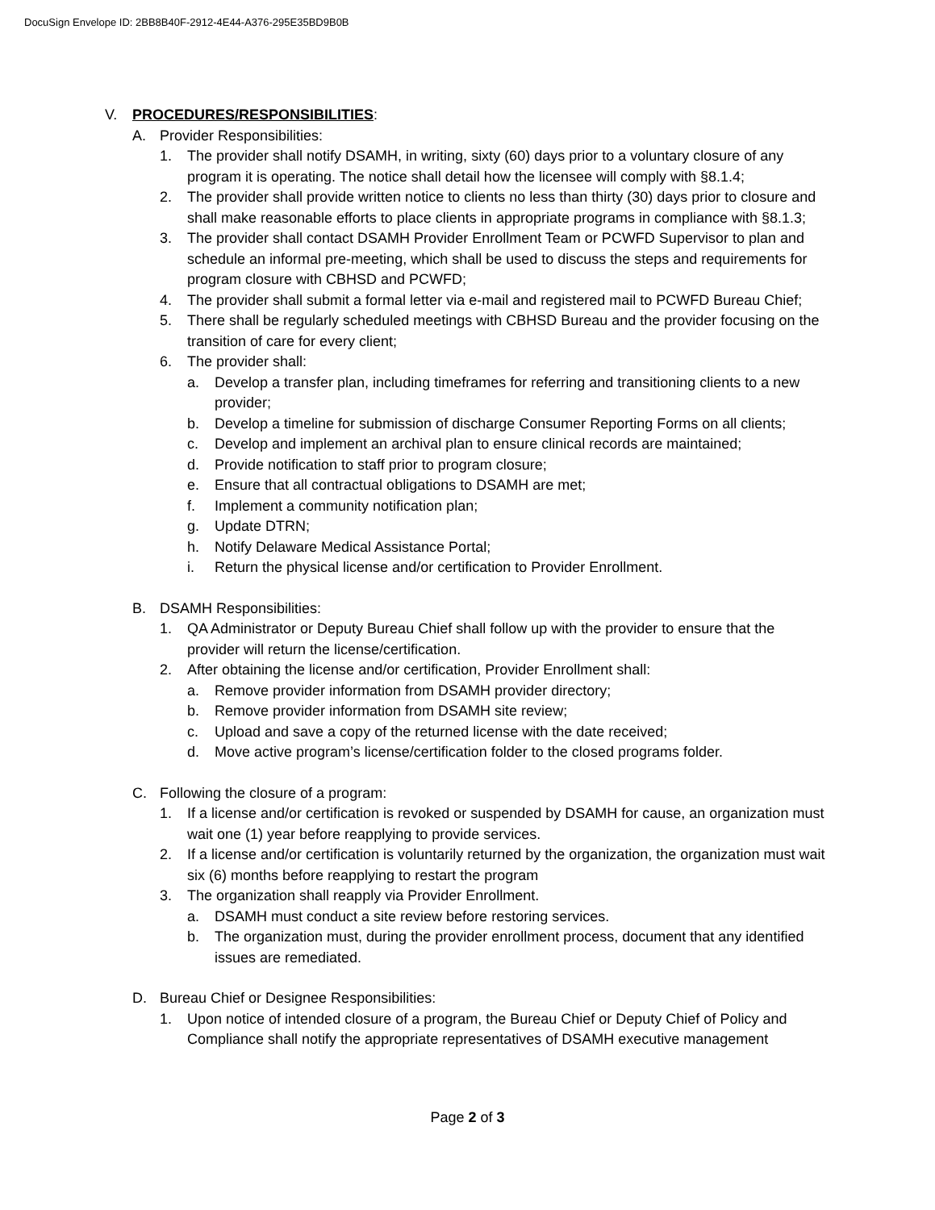DocuSign Envelope ID: 2BB8B40F-2912-4E44-A376-295E35BD9B0B
V. PROCEDURES/RESPONSIBILITIES:
A. Provider Responsibilities:
1. The provider shall notify DSAMH, in writing, sixty (60) days prior to a voluntary closure of any program it is operating. The notice shall detail how the licensee will comply with §8.1.4;
2. The provider shall provide written notice to clients no less than thirty (30) days prior to closure and shall make reasonable efforts to place clients in appropriate programs in compliance with §8.1.3;
3. The provider shall contact DSAMH Provider Enrollment Team or PCWFD Supervisor to plan and schedule an informal pre-meeting, which shall be used to discuss the steps and requirements for program closure with CBHSD and PCWFD;
4. The provider shall submit a formal letter via e-mail and registered mail to PCWFD Bureau Chief;
5. There shall be regularly scheduled meetings with CBHSD Bureau and the provider focusing on the transition of care for every client;
6. The provider shall:
a. Develop a transfer plan, including timeframes for referring and transitioning clients to a new provider;
b. Develop a timeline for submission of discharge Consumer Reporting Forms on all clients;
c. Develop and implement an archival plan to ensure clinical records are maintained;
d. Provide notification to staff prior to program closure;
e. Ensure that all contractual obligations to DSAMH are met;
f. Implement a community notification plan;
g. Update DTRN;
h. Notify Delaware Medical Assistance Portal;
i. Return the physical license and/or certification to Provider Enrollment.
B. DSAMH Responsibilities:
1. QA Administrator or Deputy Bureau Chief shall follow up with the provider to ensure that the provider will return the license/certification.
2. After obtaining the license and/or certification, Provider Enrollment shall:
a. Remove provider information from DSAMH provider directory;
b. Remove provider information from DSAMH site review;
c. Upload and save a copy of the returned license with the date received;
d. Move active program’s license/certification folder to the closed programs folder.
C. Following the closure of a program:
1. If a license and/or certification is revoked or suspended by DSAMH for cause, an organization must wait one (1) year before reapplying to provide services.
2. If a license and/or certification is voluntarily returned by the organization, the organization must wait six (6) months before reapplying to restart the program
3. The organization shall reapply via Provider Enrollment.
a. DSAMH must conduct a site review before restoring services.
b. The organization must, during the provider enrollment process, document that any identified issues are remediated.
D. Bureau Chief or Designee Responsibilities:
1. Upon notice of intended closure of a program, the Bureau Chief or Deputy Chief of Policy and Compliance shall notify the appropriate representatives of DSAMH executive management
Page 2 of 3